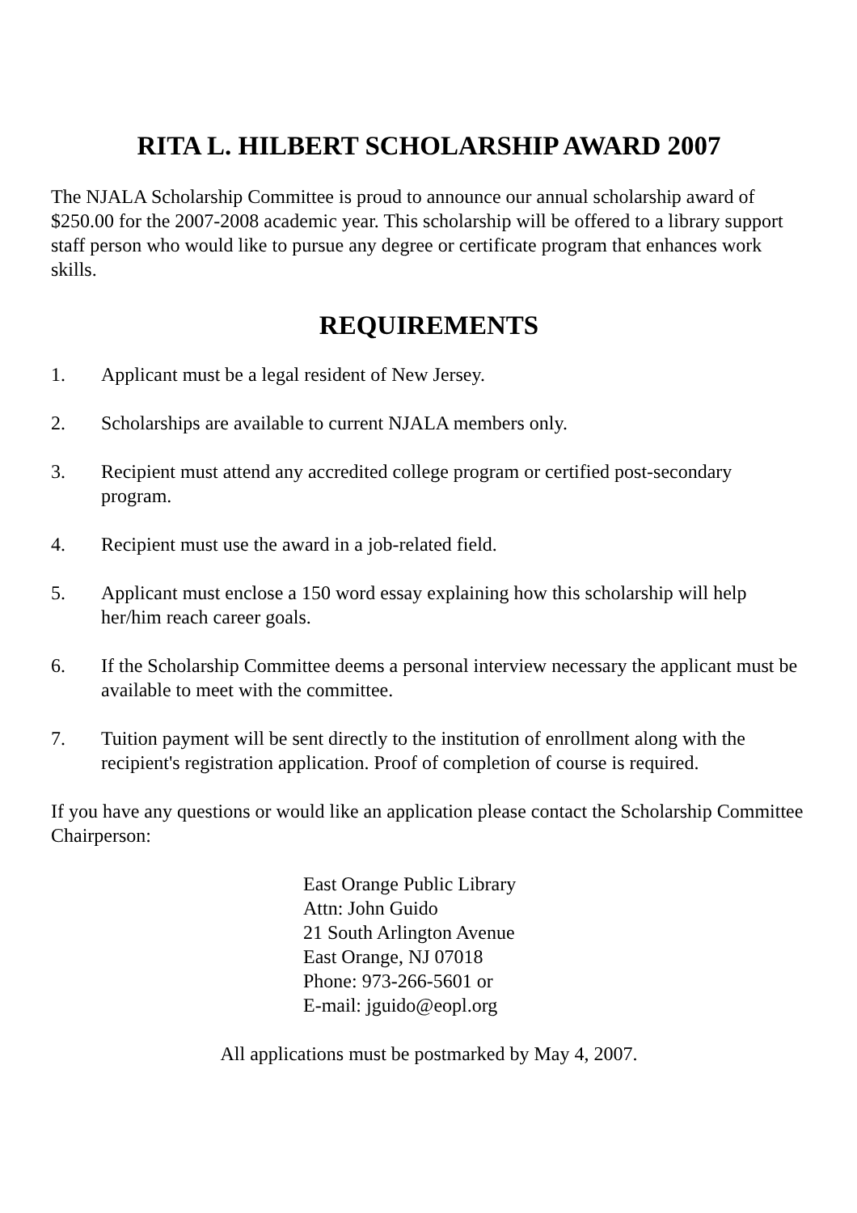RITA L. HILBERT SCHOLARSHIP AWARD 2007
The NJALA Scholarship Committee is proud to announce our annual scholarship award of $250.00 for the 2007-2008 academic year. This scholarship will be offered to a library support staff person who would like to pursue any degree or certificate program that enhances work skills.
REQUIREMENTS
1. Applicant must be a legal resident of New Jersey.
2. Scholarships are available to current NJALA members only.
3. Recipient must attend any accredited college program or certified post-secondary program.
4. Recipient must use the award in a job-related field.
5. Applicant must enclose a 150 word essay explaining how this scholarship will help her/him reach career goals.
6. If the Scholarship Committee deems a personal interview necessary the applicant must be available to meet with the committee.
7. Tuition payment will be sent directly to the institution of enrollment along with the recipient's registration application. Proof of completion of course is required.
If you have any questions or would like an application please contact the Scholarship Committee Chairperson:
East Orange Public Library
Attn: John Guido
21 South Arlington Avenue
East Orange, NJ 07018
Phone: 973-266-5601 or
E-mail: jguido@eopl.org
All applications must be postmarked by May 4, 2007.